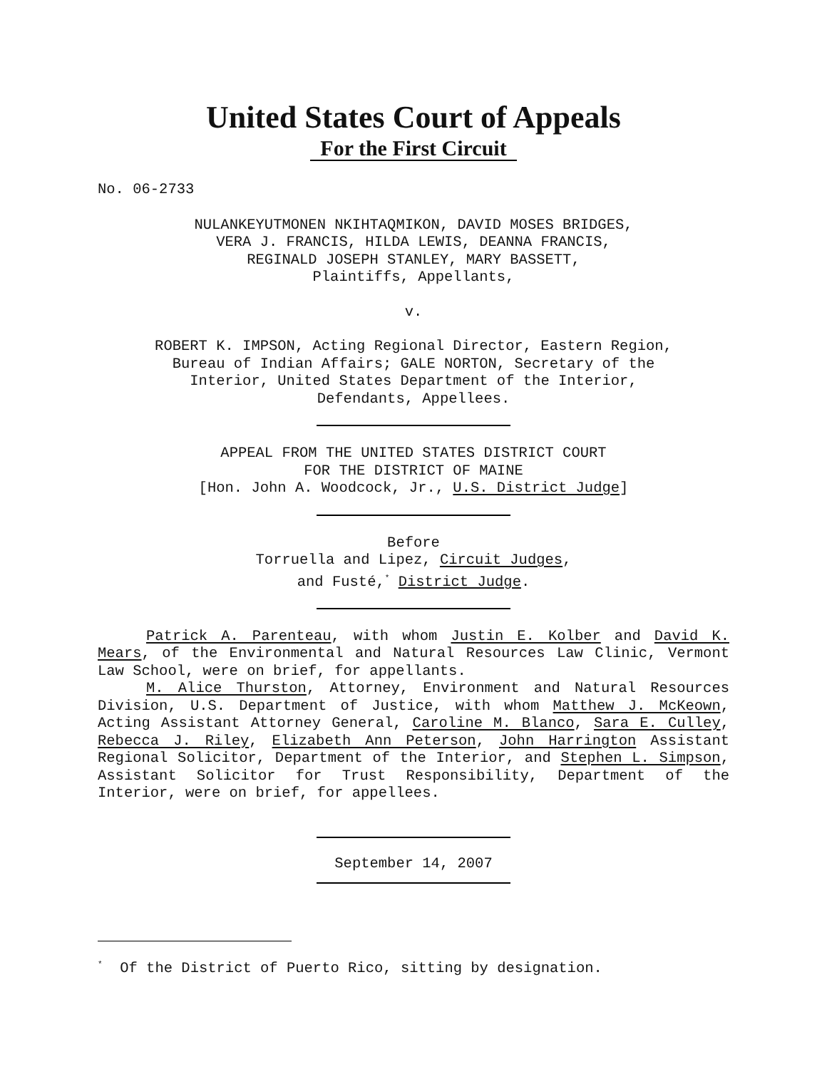United States Court of Appeals
For the First Circuit
No. 06-2733
NULANKEYUTMONEN NKIHTAQMIKON, DAVID MOSES BRIDGES,
VERA J. FRANCIS, HILDA LEWIS, DEANNA FRANCIS,
REGINALD JOSEPH STANLEY, MARY BASSETT,
Plaintiffs, Appellants,
v.
ROBERT K. IMPSON, Acting Regional Director, Eastern Region,
Bureau of Indian Affairs; GALE NORTON, Secretary of the
Interior, United States Department of the Interior,
Defendants, Appellees.
APPEAL FROM THE UNITED STATES DISTRICT COURT
FOR THE DISTRICT OF MAINE
[Hon. John A. Woodcock, Jr., U.S. District Judge]
Before
Torruella and Lipez, Circuit Judges,
and Fusté,<sup>*</sup> District Judge.
Patrick A. Parenteau, with whom Justin E. Kolber and David K. Mears, of the Environmental and Natural Resources Law Clinic, Vermont Law School, were on brief, for appellants.
M. Alice Thurston, Attorney, Environment and Natural Resources Division, U.S. Department of Justice, with whom Matthew J. McKeown, Acting Assistant Attorney General, Caroline M. Blanco, Sara E. Culley, Rebecca J. Riley, Elizabeth Ann Peterson, John Harrington Assistant Regional Solicitor, Department of the Interior, and Stephen L. Simpson, Assistant Solicitor for Trust Responsibility, Department of the Interior, were on brief, for appellees.
September 14, 2007
<sup>*</sup> Of the District of Puerto Rico, sitting by designation.